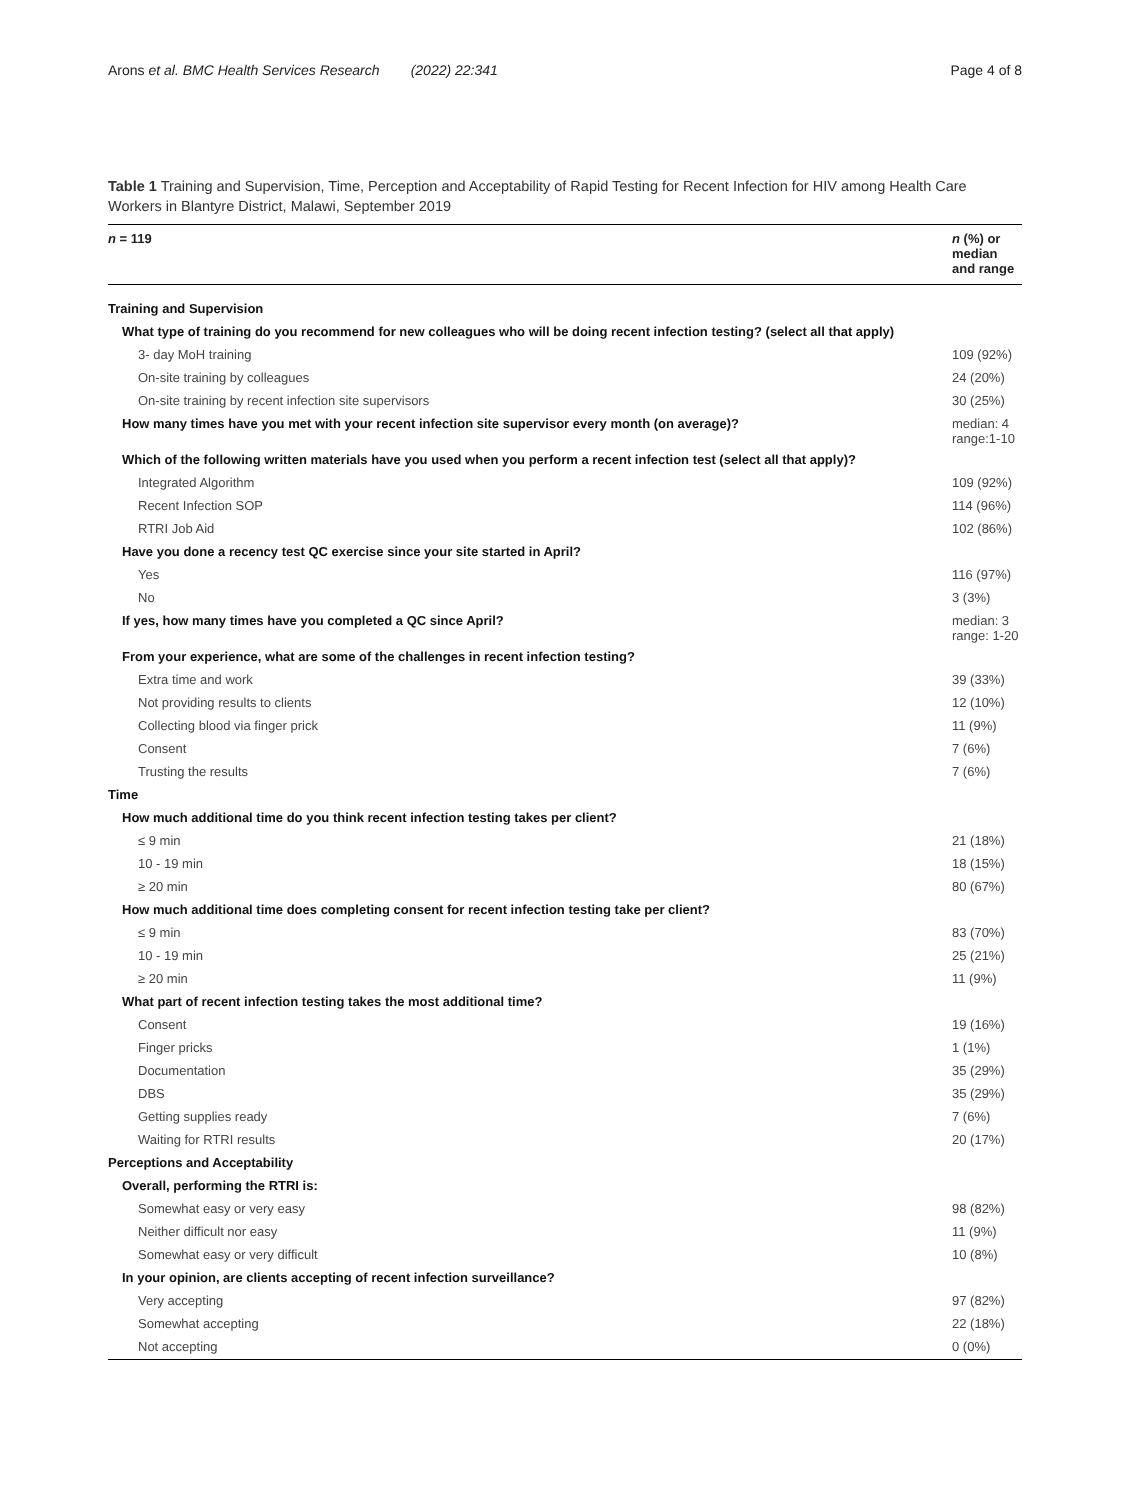Arons et al. BMC Health Services Research (2022) 22:341
Page 4 of 8
Table 1 Training and Supervision, Time, Perception and Acceptability of Rapid Testing for Recent Infection for HIV among Health Care Workers in Blantyre District, Malawi, September 2019
| n = 119 | n (%) or median and range |
| --- | --- |
| Training and Supervision | |
| What type of training do you recommend for new colleagues who will be doing recent infection testing? (select all that apply) | |
| 3- day MoH training | 109 (92%) |
| On-site training by colleagues | 24 (20%) |
| On-site training by recent infection site supervisors | 30 (25%) |
| How many times have you met with your recent infection site supervisor every month (on average)? | median: 4 range:1-10 |
| Which of the following written materials have you used when you perform a recent infection test (select all that apply)? | |
| Integrated Algorithm | 109 (92%) |
| Recent Infection SOP | 114 (96%) |
| RTRI Job Aid | 102 (86%) |
| Have you done a recency test QC exercise since your site started in April? | |
| Yes | 116 (97%) |
| No | 3 (3%) |
| If yes, how many times have you completed a QC since April? | median: 3 range: 1-20 |
| From your experience, what are some of the challenges in recent infection testing? | |
| Extra time and work | 39 (33%) |
| Not providing results to clients | 12 (10%) |
| Collecting blood via finger prick | 11 (9%) |
| Consent | 7 (6%) |
| Trusting the results | 7 (6%) |
| Time | |
| How much additional time do you think recent infection testing takes per client? | |
| ≤ 9 min | 21 (18%) |
| 10 - 19 min | 18 (15%) |
| ≥ 20 min | 80 (67%) |
| How much additional time does completing consent for recent infection testing take per client? | |
| ≤ 9 min | 83 (70%) |
| 10 - 19 min | 25 (21%) |
| ≥ 20 min | 11 (9%) |
| What part of recent infection testing takes the most additional time? | |
| Consent | 19 (16%) |
| Finger pricks | 1 (1%) |
| Documentation | 35 (29%) |
| DBS | 35 (29%) |
| Getting supplies ready | 7 (6%) |
| Waiting for RTRI results | 20 (17%) |
| Perceptions and Acceptability | |
| Overall, performing the RTRI is: | |
| Somewhat easy or very easy | 98 (82%) |
| Neither difficult nor easy | 11 (9%) |
| Somewhat easy or very difficult | 10 (8%) |
| In your opinion, are clients accepting of recent infection surveillance? | |
| Very accepting | 97 (82%) |
| Somewhat accepting | 22 (18%) |
| Not accepting | 0 (0%) |